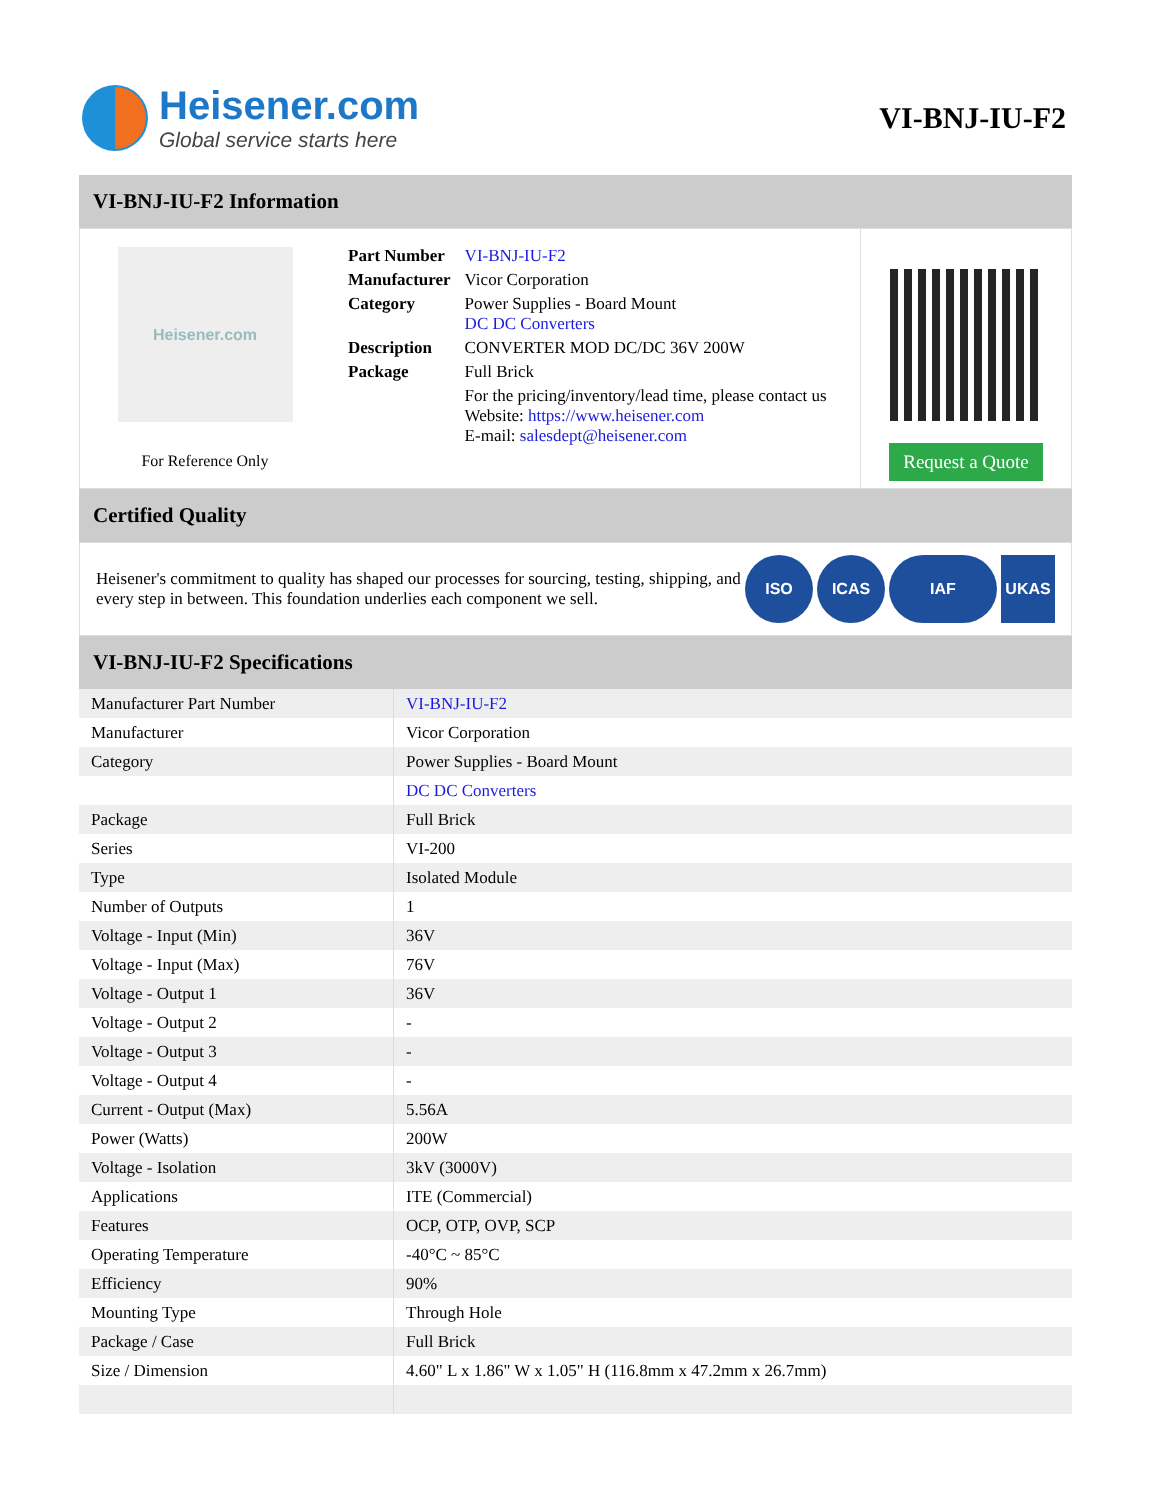Heisener.com
Global service starts here
VI-BNJ-IU-F2
VI-BNJ-IU-F2 Information
Heisener.com
For Reference Only
| Part Number | VI-BNJ-IU-F2 |
| Manufacturer | Vicor Corporation |
| Category | Power Supplies - Board Mount DC DC Converters |
| Description | CONVERTER MOD DC/DC 36V 200W |
| Package | Full Brick |
| | For the pricing/inventory/lead time, please contact us Website: https://www.heisener.com E-mail: salesdept@heisener.com |
Request a Quote
Certified Quality
Heisener's commitment to quality has shaped our processes for sourcing, testing, shipping, and every step in between. This foundation underlies each component we sell.
ISO ICAS IAF UKAS
VI-BNJ-IU-F2 Specifications
| Manufacturer Part Number | VI-BNJ-IU-F2 |
| Manufacturer | Vicor Corporation |
| Category | Power Supplies - Board Mount |
| | DC DC Converters |
| Package | Full Brick |
| Series | VI-200 |
| Type | Isolated Module |
| Number of Outputs | 1 |
| Voltage - Input (Min) | 36V |
| Voltage - Input (Max) | 76V |
| Voltage - Output 1 | 36V |
| Voltage - Output 2 | - |
| Voltage - Output 3 | - |
| Voltage - Output 4 | - |
| Current - Output (Max) | 5.56A |
| Power (Watts) | 200W |
| Voltage - Isolation | 3kV (3000V) |
| Applications | ITE (Commercial) |
| Features | OCP, OTP, OVP, SCP |
| Operating Temperature | -40°C ~ 85°C |
| Efficiency | 90% |
| Mounting Type | Through Hole |
| Package / Case | Full Brick |
| Size / Dimension | 4.60" L x 1.86" W x 1.05" H (116.8mm x 47.2mm x 26.7mm) |